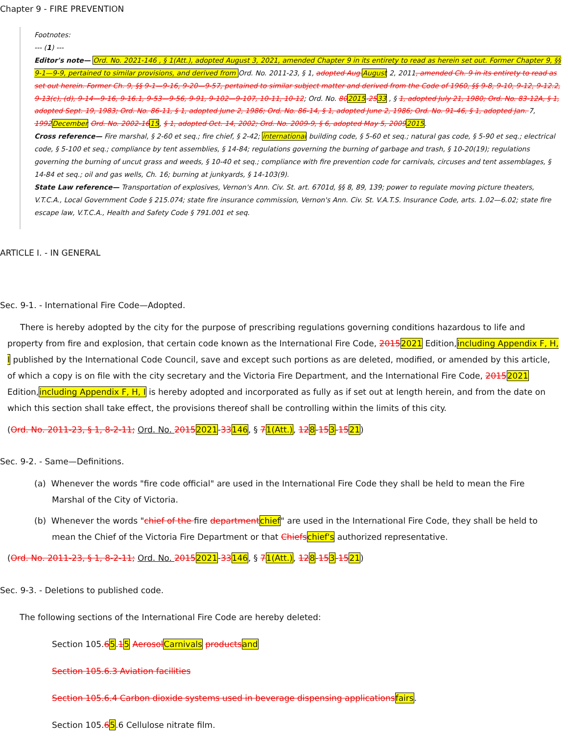Chapter 9 - FIRE PREVENTION
Footnotes:
--- (1) ---
Editor's note— Ord. No. 2021-146 , § 1(Att.), adopted August 3, 2021, amended Chapter 9 in its entirety to read as herein set out. Former Chapter 9, §§ 9-1—9-9, pertained to similar provisions, and derived from Ord. No. 2011-23, § 1, adopted Aug. August 2, 2011, amended Ch. 9 in its entirety to read as set out herein. Former Ch. 9, §§ 9-1—9-16, 9-20—9-57, pertained to similar subject matter and derived from the Code of 1960, §§ 9-8, 9-10, 9-12, 9-12.2, 9-13(c), (d), 9-14—9-16, 9-16.1, 9-53—9-56, 9-91, 9-102—9-107, 10-11, 10-12; Ord. No. 802015-2533 , § 1, adopted July 21, 1980; Ord. No. 83-12A, § 1, adopted Sept. 19, 1983; Ord. No. 86-11, § 1, adopted June 2, 1986; Ord. No. 86-14, § 1, adopted June 2, 1986; Ord. No. 91-46, § 1, adopted Jan. 7, 1992 December Ord. No. 2002-1615, § 1, adopted Oct. 14, 2002; Ord. No. 2009-9, § 6, adopted May 5, 20092015.
Cross reference— Fire marshal, § 2-60 et seq.; fire chief, § 2-42; international building code, § 5-60 et seq.; natural gas code, § 5-90 et seq.; electrical code, § 5-100 et seq.; compliance by tent assemblies, § 14-84; regulations governing the burning of garbage and trash, § 10-20(19); regulations governing the burning of uncut grass and weeds, § 10-40 et seq.; compliance with fire prevention code for carnivals, circuses and tent assemblages, § 14-84 et seq.; oil and gas wells, Ch. 16; burning at junkyards, § 14-103(9).
State Law reference— Transportation of explosives, Vernon's Ann. Civ. St. art. 6701d, §§ 8, 89, 139; power to regulate moving picture theaters, V.T.C.A., Local Government Code § 215.074; state fire insurance commission, Vernon's Ann. Civ. St. V.A.T.S. Insurance Code, arts. 1.02—6.02; state fire escape law, V.T.C.A., Health and Safety Code § 791.001 et seq.
ARTICLE I. - IN GENERAL
Sec. 9-1. - International Fire Code—Adopted.
There is hereby adopted by the city for the purpose of prescribing regulations governing conditions hazardous to life and property from fire and explosion, that certain code known as the International Fire Code, 20152021 Edition,including Appendix F, H, I published by the International Code Council, save and except such portions as are deleted, modified, or amended by this article, of which a copy is on file with the city secretary and the Victoria Fire Department, and the International Fire Code, 20152021 Edition,including Appendix F, H, I is hereby adopted and incorporated as fully as if set out at length herein, and from the date on which this section shall take effect, the provisions thereof shall be controlling within the limits of this city.
(Ord. No. 2011-23, § 1, 8-2-11; Ord. No. 20152021-33146, § 71(Att.), 128-153-1521)
Sec. 9-2. - Same—Definitions.
(a) Whenever the words "fire code official" are used in the International Fire Code they shall be held to mean the Fire Marshal of the City of Victoria.
(b) Whenever the words "chief of the fire department chief" are used in the International Fire Code, they shall be held to mean the Chief of the Victoria Fire Department or that Chiefs chief's authorized representative.
(Ord. No. 2011-23, § 1, 8-2-11; Ord. No. 20152021-33146, § 71(Att.), 128-153-1521)
Sec. 9-3. - Deletions to published code.
The following sections of the International Fire Code are hereby deleted:
Section 105.65.15 Aerosol Carnivals products and
Section 105.6.3 Aviation facilities
Section 105.6.4 Carbon dioxide systems used in beverage dispensing applications fairs.
Section 105.65.6 Cellulose nitrate film.